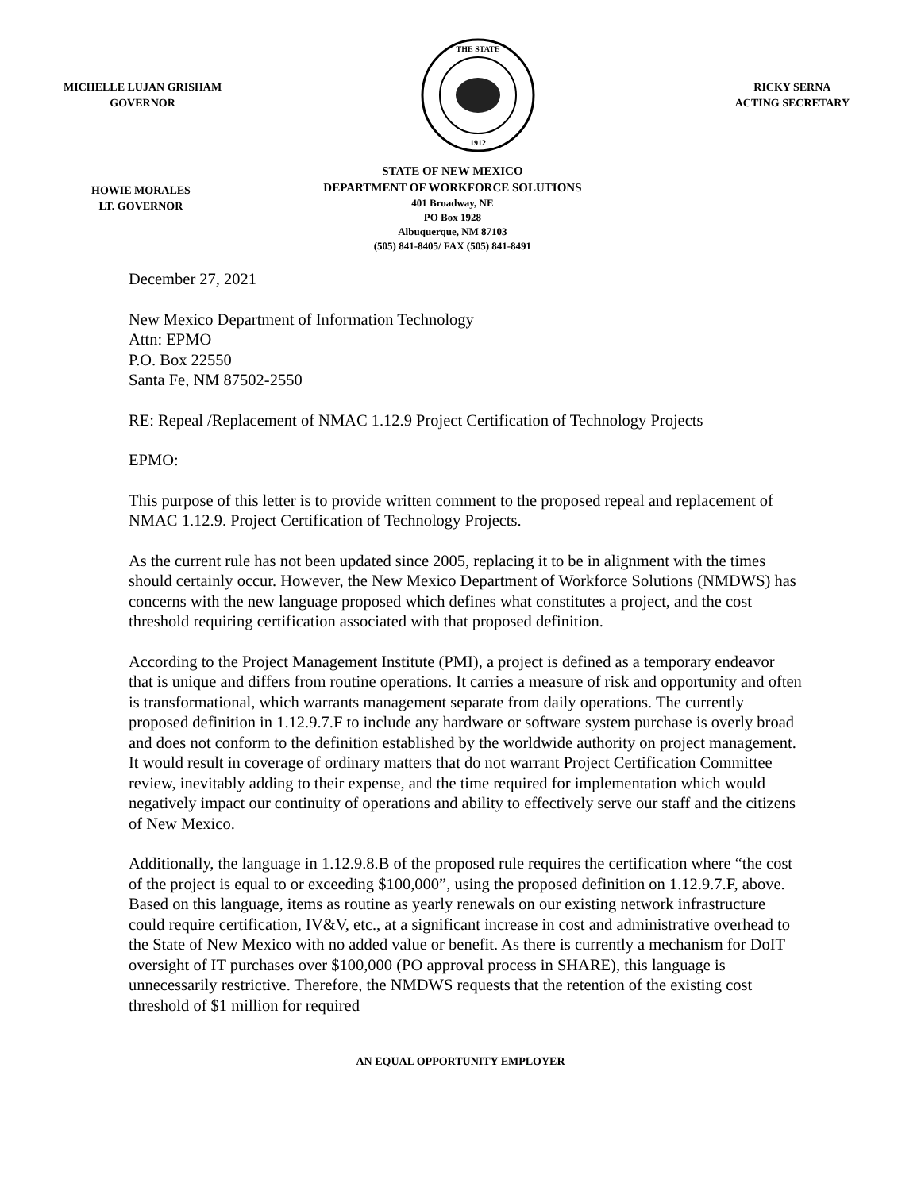MICHELLE LUJAN GRISHAM
GOVERNOR
THE STATE
1912
RICKY SERNA
ACTING SECRETARY
HOWIE MORALES
LT. GOVERNOR
STATE OF NEW MEXICO
DEPARTMENT OF WORKFORCE SOLUTIONS
401 Broadway, NE
PO Box 1928
Albuquerque, NM 87103
(505) 841-8405/ FAX (505) 841-8491
December 27, 2021
New Mexico Department of Information Technology
Attn: EPMO
P.O. Box 22550
Santa Fe, NM 87502-2550
RE: Repeal /Replacement of NMAC 1.12.9 Project Certification of Technology Projects
EPMO:
This purpose of this letter is to provide written comment to the proposed repeal and replacement of NMAC 1.12.9. Project Certification of Technology Projects.
As the current rule has not been updated since 2005, replacing it to be in alignment with the times should certainly occur. However, the New Mexico Department of Workforce Solutions (NMDWS) has concerns with the new language proposed which defines what constitutes a project, and the cost threshold requiring certification associated with that proposed definition.
According to the Project Management Institute (PMI), a project is defined as a temporary endeavor that is unique and differs from routine operations. It carries a measure of risk and opportunity and often is transformational, which warrants management separate from daily operations. The currently proposed definition in 1.12.9.7.F to include any hardware or software system purchase is overly broad and does not conform to the definition established by the worldwide authority on project management. It would result in coverage of ordinary matters that do not warrant Project Certification Committee review, inevitably adding to their expense, and the time required for implementation which would negatively impact our continuity of operations and ability to effectively serve our staff and the citizens of New Mexico.
Additionally, the language in 1.12.9.8.B of the proposed rule requires the certification where “the cost of the project is equal to or exceeding $100,000”, using the proposed definition on 1.12.9.7.F, above. Based on this language, items as routine as yearly renewals on our existing network infrastructure could require certification, IV&V, etc., at a significant increase in cost and administrative overhead to the State of New Mexico with no added value or benefit. As there is currently a mechanism for DoIT oversight of IT purchases over $100,000 (PO approval process in SHARE), this language is unnecessarily restrictive. Therefore, the NMDWS requests that the retention of the existing cost threshold of $1 million for required
AN EQUAL OPPORTUNITY EMPLOYER